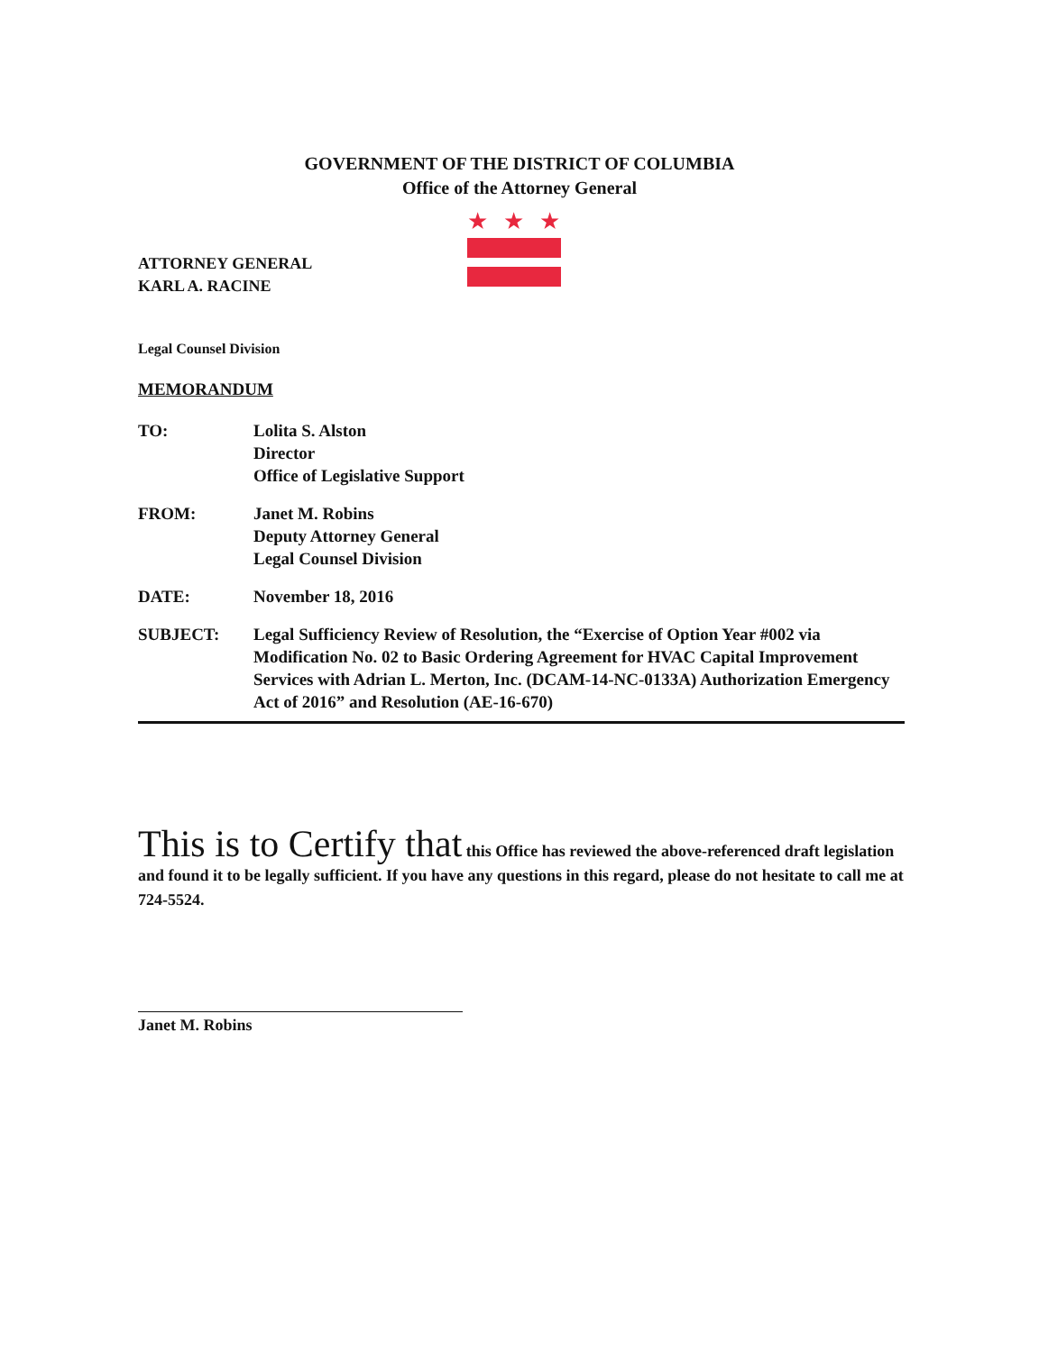GOVERNMENT OF THE DISTRICT OF COLUMBIA
Office of the Attorney General
★
★
★
ATTORNEY GENERAL
KARL A. RACINE
Legal Counsel Division
MEMORANDUM
TO: Lolita S. Alston
Director
Office of Legislative Support
FROM: Janet M. Robins
Deputy Attorney General
Legal Counsel Division
DATE: November 18, 2016
SUBJECT: Legal Sufficiency Review of Resolution, the “Exercise of Option Year #002 via Modification No. 02 to Basic Ordering Agreement for HVAC Capital Improvement Services with Adrian L. Merton, Inc. (DCAM-14-NC-0133A) Authorization Emergency Act of 2016” and Resolution (AE-16-670)
This is to Certify that this Office has reviewed the above-referenced draft legislation and found it to be legally sufficient. If you have any questions in this regard, please do not hesitate to call me at 724-5524.
Janet M. Robins